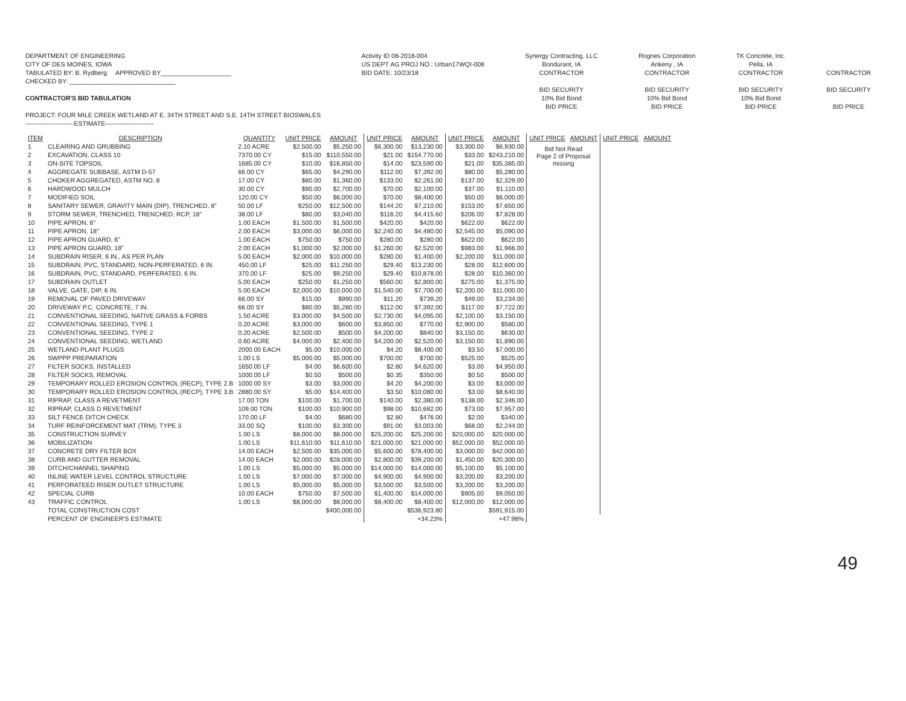DEPARTMENT OF ENGINEERING
CITY OF DES MOINES, IOWA
TABULATED BY: B. Rydberg APPROVED BY____________________
CHECKED BY: ______________________________
CONTRACTOR'S BID TABULATION
PROJECT: FOUR MILE CREEK WETLAND AT E. 34TH STREET AND S.E. 14TH STREET BIOSWALES
-----------------------ESTIMATE-----------------------
Activity ID 08-2018-004
US DEPT AG PROJ NO.: Urban17WQI-008
BID DATE: 10/23/18
Synergy Contracting, LLC
Bondurant, IA
CONTRACTOR
BID SECURITY
10% Bid Bond
BID PRICE
Rognes Corporation
Ankeny , IA
CONTRACTOR
BID SECURITY
10% Bid Bond
BID PRICE
TK Concrete, Inc.
Pella, IA
CONTRACTOR
BID SECURITY
10% Bid Bond
BID PRICE
CONTRACTOR
BID SECURITY
BID PRICE
| ITEM | DESCRIPTION | QUANTITY | UNIT PRICE | AMOUNT | UNIT PRICE | AMOUNT | UNIT PRICE | AMOUNT | UNIT PRICE | AMOUNT | UNIT PRICE | AMOUNT |
| --- | --- | --- | --- | --- | --- | --- | --- | --- | --- | --- | --- | --- |
| 1 | CLEARING AND GRUBBING | 2.10 ACRE | $2,500.00 | $5,250.00 | $6,300.00 | $13,230.00 | $3,300.00 | $6,930.00 | Bid Not Read Page 2 of Proposal missing | | | |
| 2 | EXCAVATION, CLASS 10 | 7370.00 CY | $15.00 | $110,550.00 | $21.00 | $154,770.00 | $33.00 | $243,210.00 | | | | |
| 3 | ON-SITE TOPSOIL | 1685.00 CY | $10.00 | $16,850.00 | $14.00 | $23,590.00 | $21.00 | $35,385.00 | | | | |
| 4 | AGGREGATE SUBBASE, ASTM D-57 | 66.00 CY | $65.00 | $4,290.00 | $112.00 | $7,392.00 | $80.00 | $5,280.00 | | | | |
| 5 | CHOKER AGGREGATED, ASTM NO. 8 | 17.00 CY | $80.00 | $1,360.00 | $133.00 | $2,261.00 | $137.00 | $2,329.00 | | | | |
| 6 | HARDWOOD MULCH | 30.00 CY | $90.00 | $2,700.00 | $70.00 | $2,100.00 | $37.00 | $1,110.00 | | | | |
| 7 | MODIFIED SOIL | 120.00 CY | $50.00 | $6,000.00 | $70.00 | $8,400.00 | $50.00 | $6,000.00 | | | | |
| 8 | SANITARY SEWER, GRAVITY MAIN (DIP), TRENCHED, 8" | 50.00 LF | $250.00 | $12,500.00 | $144.20 | $7,210.00 | $153.00 | $7,650.00 | | | | |
| 9 | STORM SEWER, TRENCHED, TRENCHED, RCP, 18" | 38.00 LF | $80.00 | $3,040.00 | $116.20 | $4,415.60 | $206.00 | $7,828.00 | | | | |
| 10 | PIPE APRON, 6" | 1.00 EACH | $1,500.00 | $1,500.00 | $420.00 | $420.00 | $622.00 | $622.00 | | | | |
| 11 | PIPE APRON, 18" | 2.00 EACH | $3,000.00 | $6,000.00 | $2,240.00 | $4,480.00 | $2,545.00 | $5,090.00 | | | | |
| 12 | PIPE APRON GUARD, 6" | 1.00 EACH | $750.00 | $750.00 | $280.00 | $280.00 | $622.00 | $622.00 | | | | |
| 13 | PIPE APRON GUARD, 18" | 2.00 EACH | $1,000.00 | $2,000.00 | $1,260.00 | $2,520.00 | $983.00 | $1,966.00 | | | | |
| 14 | SUBDRAIN RISER, 6 IN., AS PER PLAN | 5.00 EACH | $2,000.00 | $10,000.00 | $280.00 | $1,400.00 | $2,200.00 | $11,000.00 | | | | |
| 15 | SUBDRAIN, PVC, STANDARD, NON-PERFERATED, 6 IN. | 450.00 LF | $25.00 | $11,250.00 | $29.40 | $13,230.00 | $28.00 | $12,600.00 | | | | |
| 16 | SUBDRAIN, PVC, STANDARD, PERFERATED, 6 IN. | 370.00 LF | $25.00 | $9,250.00 | $29.40 | $10,878.00 | $28.00 | $10,360.00 | | | | |
| 17 | SUBDRAIN OUTLET | 5.00 EACH | $250.00 | $1,250.00 | $560.00 | $2,800.00 | $275.00 | $1,375.00 | | | | |
| 18 | VALVE, GATE, DIP, 6 IN. | 5.00 EACH | $2,000.00 | $10,000.00 | $1,540.00 | $7,700.00 | $2,200.00 | $11,000.00 | | | | |
| 19 | REMOVAL OF PAVED DRIVEWAY | 66.00 SY | $15.00 | $990.00 | $11.20 | $739.20 | $49.00 | $3,234.00 | | | | |
| 20 | DRIVEWAY P.C. CONCRETE, 7 IN. | 66.00 SY | $80.00 | $5,280.00 | $112.00 | $7,392.00 | $117.00 | $7,722.00 | | | | |
| 21 | CONVENTIONAL SEEDING, NATIVE GRASS & FORBS | 1.50 ACRE | $3,000.00 | $4,500.00 | $2,730.00 | $4,095.00 | $2,100.00 | $3,150.00 | | | | |
| 22 | CONVENTIONAL SEEDING, TYPE 1 | 0.20 ACRE | $3,000.00 | $600.00 | $3,850.00 | $770.00 | $2,900.00 | $580.00 | | | | |
| 23 | CONVENTIONAL SEEDING, TYPE 2 | 0.20 ACRE | $2,500.00 | $500.00 | $4,200.00 | $840.00 | $3,150.00 | $630.00 | | | | |
| 24 | CONVENTIONAL SEEDING, WETLAND | 0.60 ACRE | $4,000.00 | $2,400.00 | $4,200.00 | $2,520.00 | $3,150.00 | $1,890.00 | | | | |
| 25 | WETLAND PLANT PLUGS | 2000.00 EACH | $5.00 | $10,000.00 | $4.20 | $8,400.00 | $3.50 | $7,000.00 | | | | |
| 26 | SWPPP PREPARATION | 1.00 LS | $5,000.00 | $5,000.00 | $700.00 | $700.00 | $525.00 | $525.00 | | | | |
| 27 | FILTER SOCKS, INSTALLED | 1650.00 LF | $4.00 | $6,600.00 | $2.80 | $4,620.00 | $3.00 | $4,950.00 | | | | |
| 28 | FILTER SOCKS, REMOVAL | 1000.00 LF | $0.50 | $500.00 | $0.35 | $350.00 | $0.50 | $500.00 | | | | |
| 29 | TEMPORARY ROLLED EROSION CONTROL (RECP), TYPE 2.B | 1000.00 SY | $3.00 | $3,000.00 | $4.20 | $4,200.00 | $3.00 | $3,000.00 | | | | |
| 30 | TEMPORARY ROLLED EROSION CONTROL (RECP), TYPE 3.B | 2880.00 SY | $5.00 | $14,400.00 | $3.50 | $10,080.00 | $3.00 | $8,640.00 | | | | |
| 31 | RIPRAP, CLASS A REVETMENT | 17.00 TON | $100.00 | $1,700.00 | $140.00 | $2,380.00 | $138.00 | $2,346.00 | | | | |
| 32 | RIPRAP, CLASS D REVETMENT | 109.00 TON | $100.00 | $10,900.00 | $98.00 | $10,682.00 | $73.00 | $7,957.00 | | | | |
| 33 | SILT FENCE DITCH CHECK | 170.00 LF | $4.00 | $680.00 | $2.80 | $476.00 | $2.00 | $340.00 | | | | |
| 34 | TURF REINFORCEMENT MAT (TRM), TYPE 3 | 33.00 SQ | $100.00 | $3,300.00 | $91.00 | $3,003.00 | $68.00 | $2,244.00 | | | | |
| 35 | CONSTRUCTION SURVEY | 1.00 LS | $8,000.00 | $8,000.00 | $25,200.00 | $25,200.00 | $20,000.00 | $20,000.00 | | | | |
| 36 | MOBILIZATION | 1.00 LS | $11,610.00 | $11,610.00 | $21,000.00 | $21,000.00 | $52,000.00 | $52,000.00 | | | | |
| 37 | CONCRETE DRY FILTER BOX | 14.00 EACH | $2,500.00 | $35,000.00 | $5,600.00 | $78,400.00 | $3,000.00 | $42,000.00 | | | | |
| 38 | CURB AND GUTTER REMOVAL | 14.00 EACH | $2,000.00 | $28,000.00 | $2,800.00 | $39,200.00 | $1,450.00 | $20,300.00 | | | | |
| 39 | DITCH/CHANNEL SHAPING | 1.00 LS | $5,000.00 | $5,000.00 | $14,000.00 | $14,000.00 | $5,100.00 | $5,100.00 | | | | |
| 40 | INLINE WATER LEVEL CONTROL STRUCTURE | 1.00 LS | $7,000.00 | $7,000.00 | $4,900.00 | $4,900.00 | $3,200.00 | $3,200.00 | | | | |
| 41 | PERFORATEED RISER OUTLET STRUCTURE | 1.00 LS | $5,000.00 | $5,000.00 | $3,500.00 | $3,500.00 | $3,200.00 | $3,200.00 | | | | |
| 42 | SPECIAL CURB | 10.00 EACH | $750.00 | $7,500.00 | $1,400.00 | $14,000.00 | $905.00 | $9,050.00 | | | | |
| 43 | TRAFFIC CONTROL | 1.00 LS | $8,000.00 | $8,000.00 | $8,400.00 | $8,400.00 | $12,000.00 | $12,000.00 | | | | |
| | TOTAL CONSTRUCTION COST | | | $400,000.00 | | $536,923.80 | | $591,915.00 | | | | |
| | PERCENT OF ENGINEER'S ESTIMATE | | | | | +34.23% | | +47.98% | | | | |
49